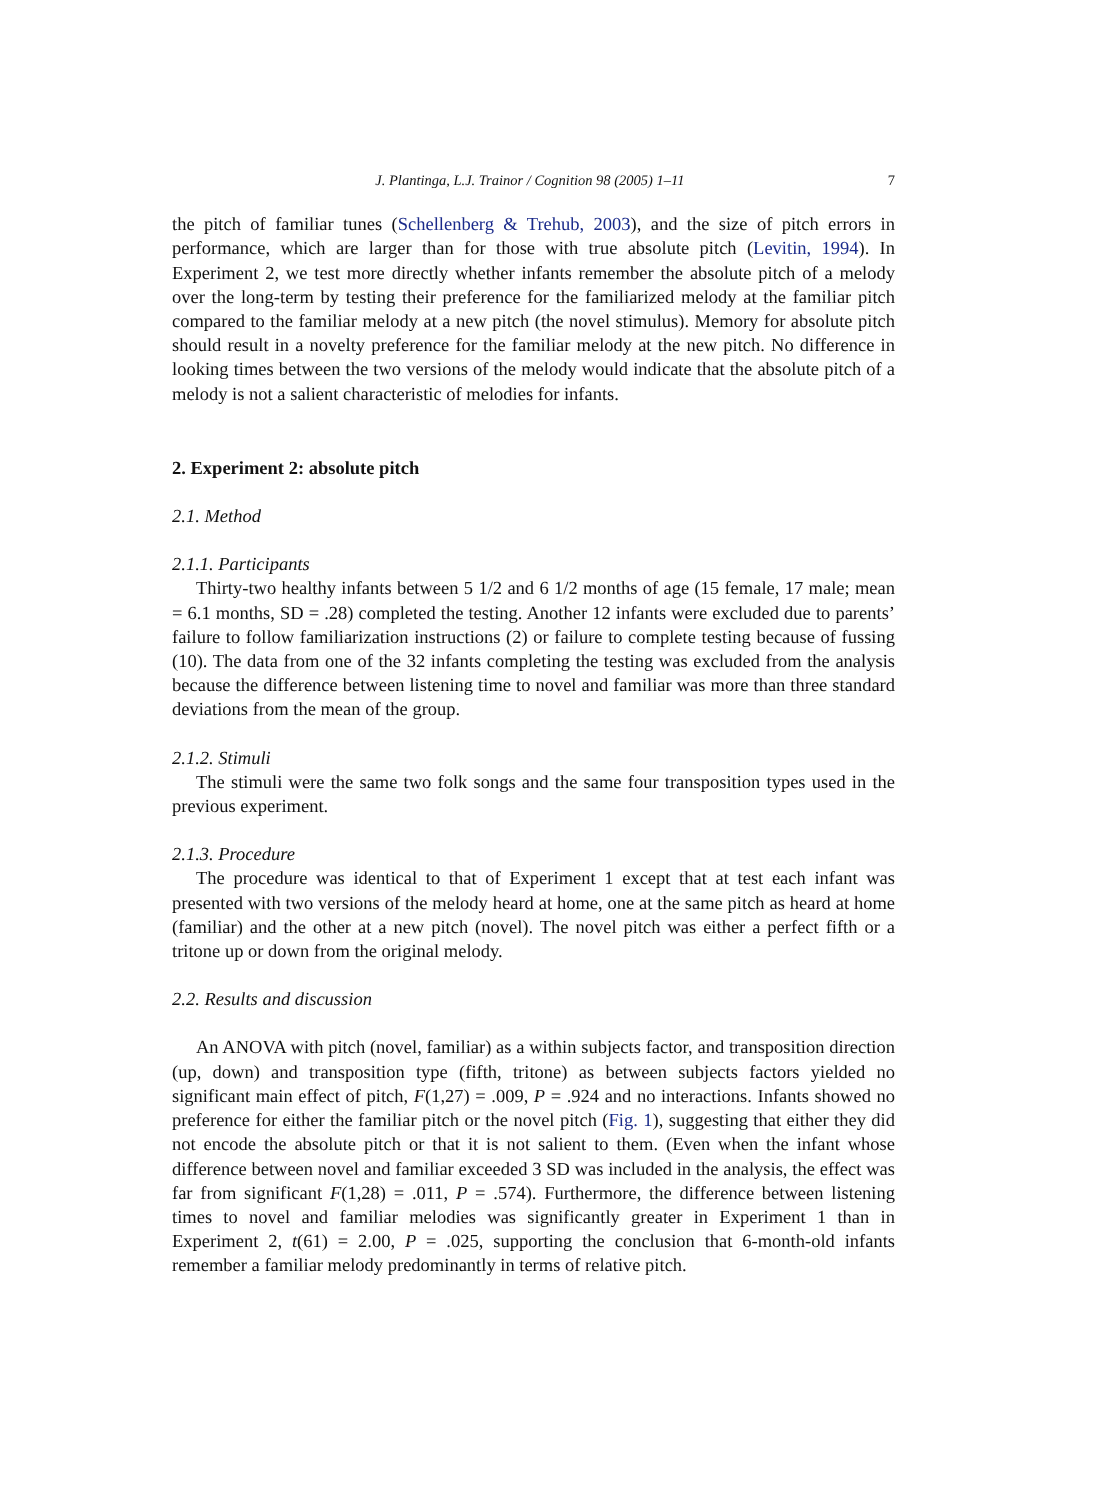J. Plantinga, L.J. Trainor / Cognition 98 (2005) 1–11 7
the pitch of familiar tunes (Schellenberg & Trehub, 2003), and the size of pitch errors in performance, which are larger than for those with true absolute pitch (Levitin, 1994). In Experiment 2, we test more directly whether infants remember the absolute pitch of a melody over the long-term by testing their preference for the familiarized melody at the familiar pitch compared to the familiar melody at a new pitch (the novel stimulus). Memory for absolute pitch should result in a novelty preference for the familiar melody at the new pitch. No difference in looking times between the two versions of the melody would indicate that the absolute pitch of a melody is not a salient characteristic of melodies for infants.
2. Experiment 2: absolute pitch
2.1. Method
2.1.1. Participants
Thirty-two healthy infants between 5 1/2 and 6 1/2 months of age (15 female, 17 male; mean = 6.1 months, SD = .28) completed the testing. Another 12 infants were excluded due to parents’ failure to follow familiarization instructions (2) or failure to complete testing because of fussing (10). The data from one of the 32 infants completing the testing was excluded from the analysis because the difference between listening time to novel and familiar was more than three standard deviations from the mean of the group.
2.1.2. Stimuli
The stimuli were the same two folk songs and the same four transposition types used in the previous experiment.
2.1.3. Procedure
The procedure was identical to that of Experiment 1 except that at test each infant was presented with two versions of the melody heard at home, one at the same pitch as heard at home (familiar) and the other at a new pitch (novel). The novel pitch was either a perfect fifth or a tritone up or down from the original melody.
2.2. Results and discussion
An ANOVA with pitch (novel, familiar) as a within subjects factor, and transposition direction (up, down) and transposition type (fifth, tritone) as between subjects factors yielded no significant main effect of pitch, F(1,27) = .009, P = .924 and no interactions. Infants showed no preference for either the familiar pitch or the novel pitch (Fig. 1), suggesting that either they did not encode the absolute pitch or that it is not salient to them. (Even when the infant whose difference between novel and familiar exceeded 3 SD was included in the analysis, the effect was far from significant F(1,28) = .011, P = .574). Furthermore, the difference between listening times to novel and familiar melodies was significantly greater in Experiment 1 than in Experiment 2, t(61) = 2.00, P = .025, supporting the conclusion that 6-month-old infants remember a familiar melody predominantly in terms of relative pitch.